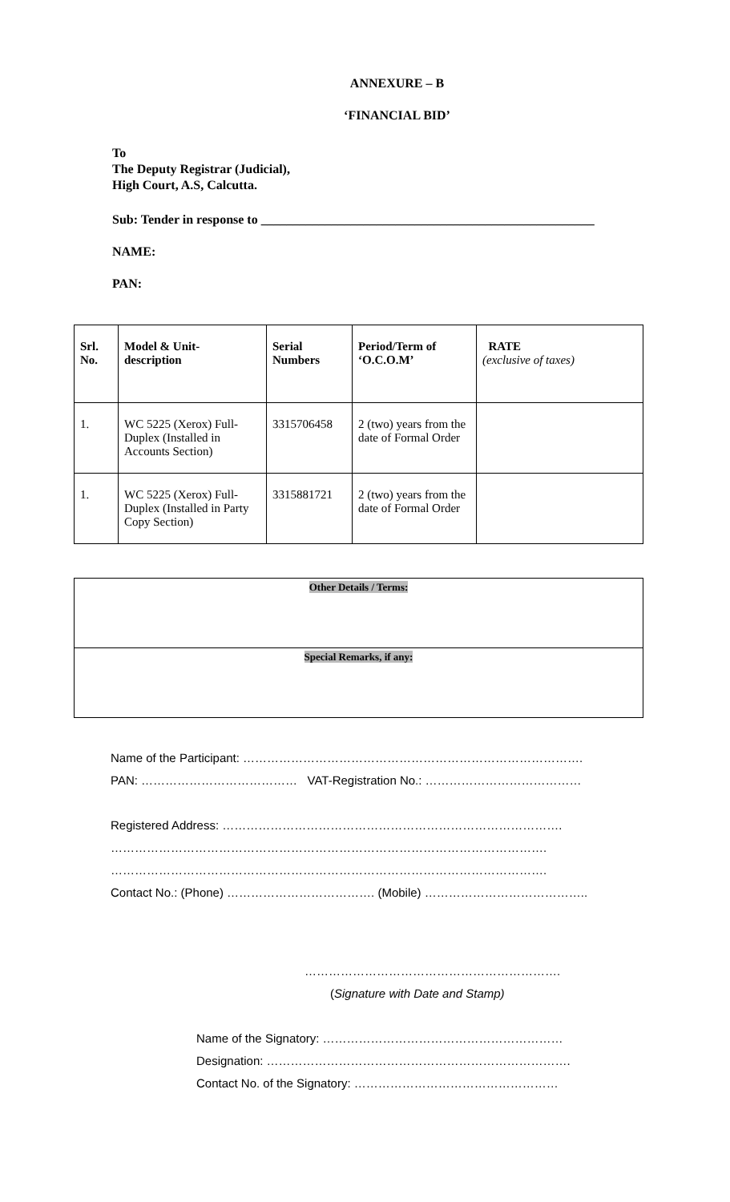ANNEXURE – B
‘FINANCIAL BID’
To
The Deputy Registrar (Judicial),
High Court, A.S, Calcutta.
Sub: Tender in response to ____________________________________________________
NAME:
PAN:
| Srl. No. | Model & Unit- description | Serial Numbers | Period/Term of ‘O.C.O.M’ | RATE (exclusive of taxes) |
| --- | --- | --- | --- | --- |
| 1. | WC 5225 (Xerox) Full-Duplex (Installed in Accounts Section) | 3315706458 | 2 (two) years from the date of Formal Order | |
| 1. | WC 5225 (Xerox) Full-Duplex (Installed in Party Copy Section) | 3315881721 | 2 (two) years from the date of Formal Order | |
| Other Details / Terms: |
| Special Remarks, if any: |
Name of the Participant: ………………………………………………………………………….
PAN: ………………………………… VAT-Registration No.: …………………………………
Registered Address: ………………………………………………………………………….
……………………………………………………………………………………………….
……………………………………………………………………………………………….
Contact No.: (Phone) ………………………………. (Mobile) …………………………………..
……………………………………………………….
(Signature with Date and Stamp)
Name of the Signatory: ……………………………………………………
Designation: ………………………………………………………………….
Contact No. of the Signatory: ……………………………………………